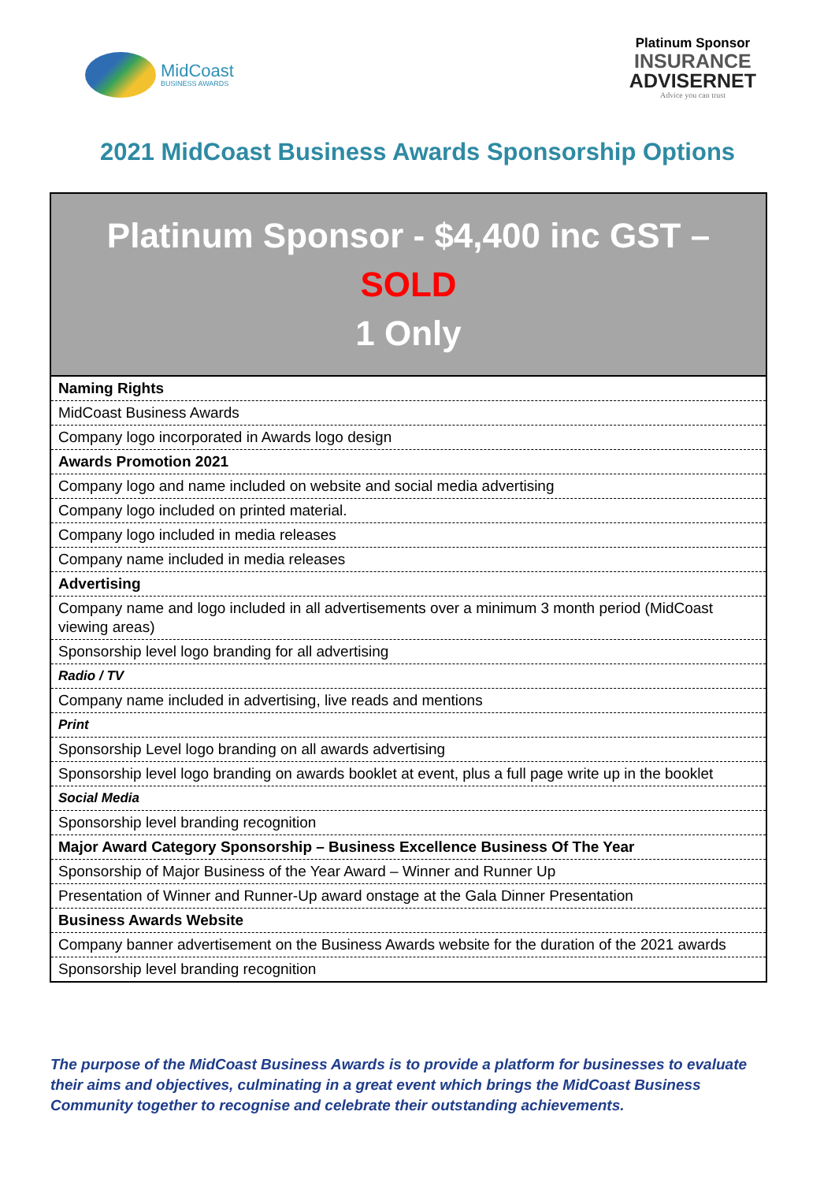MidCoast
BUSINESS AWARDS
Platinum Sponsor
INSURANCE
ADVISERNET
Advice you can trust
2021 MidCoast Business Awards Sponsorship Options
| Platinum Sponsor - $4,400 inc GST – SOLD 1 Only |
| --- |
| Naming Rights |
| MidCoast Business Awards |
| Company logo incorporated in Awards logo design |
| Awards Promotion 2021 |
| Company logo and name included on website and social media advertising |
| Company logo included on printed material. |
| Company logo included in media releases |
| Company name included in media releases |
| Advertising |
| Company name and logo included in all advertisements over a minimum 3 month period (MidCoast viewing areas) |
| Sponsorship level logo branding for all advertising |
| Radio / TV |
| Company name included in advertising, live reads and mentions |
| Print |
| Sponsorship Level logo branding on all awards advertising |
| Sponsorship level logo branding on awards booklet at event, plus a full page write up in the booklet |
| Social Media |
| Sponsorship level branding recognition |
| Major Award Category Sponsorship – Business Excellence Business Of The Year |
| Sponsorship of Major Business of the Year Award – Winner and Runner Up |
| Presentation of Winner and Runner-Up award onstage at the Gala Dinner Presentation |
| Business Awards Website |
| Company banner advertisement on the Business Awards website for the duration of the 2021 awards |
| Sponsorship level branding recognition |
The purpose of the MidCoast Business Awards is to provide a platform for businesses to evaluate their aims and objectives, culminating in a great event which brings the MidCoast Business Community together to recognise and celebrate their outstanding achievements.